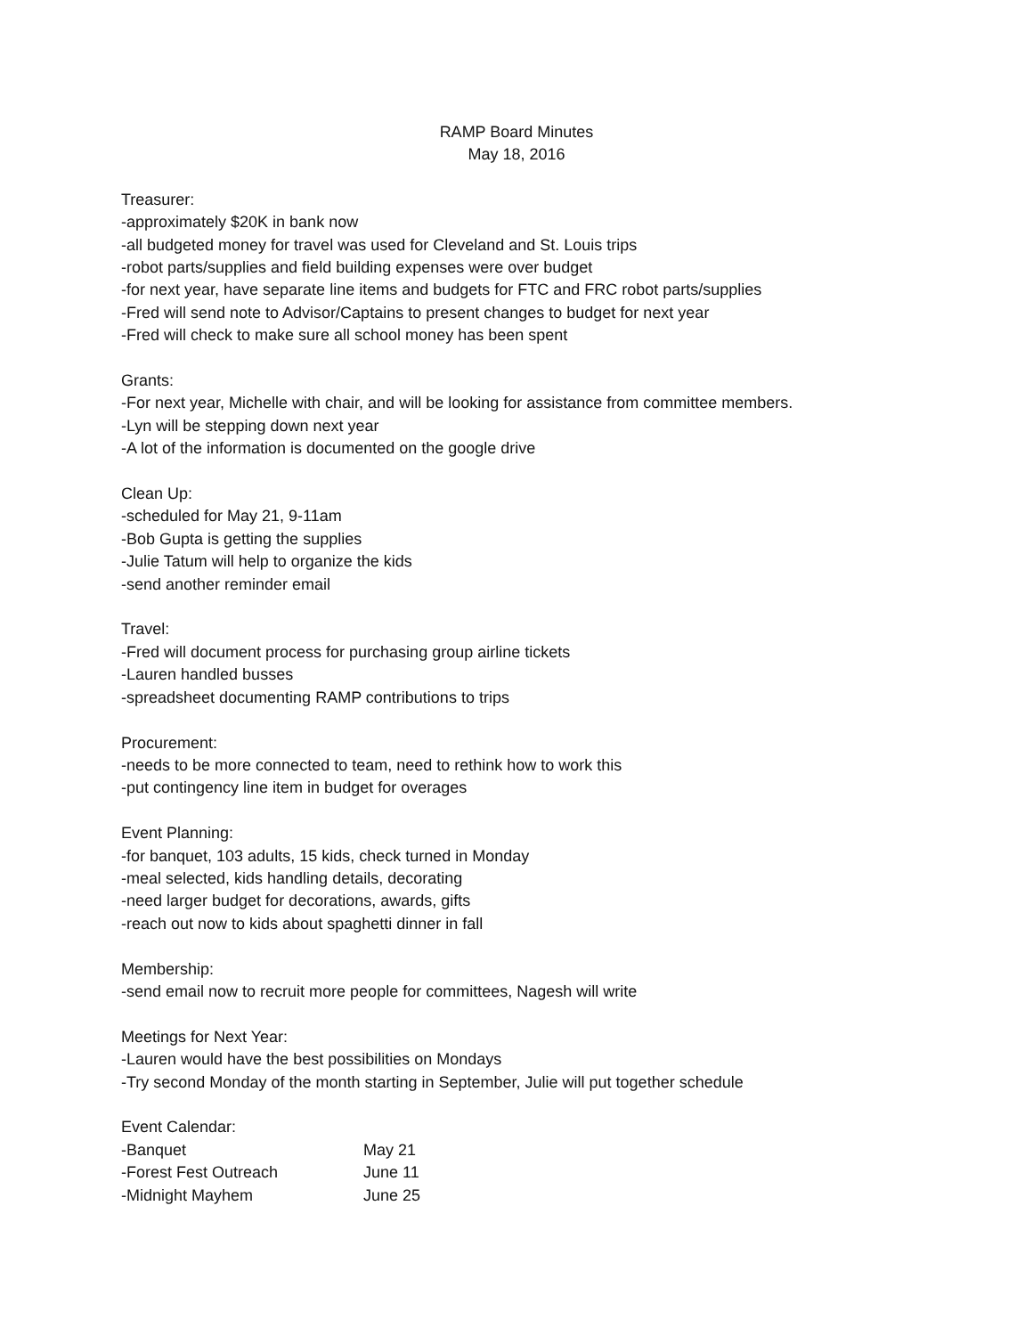RAMP Board Minutes
May 18, 2016
Treasurer:
-approximately $20K in bank now
-all budgeted money for travel was used for Cleveland and St. Louis trips
-robot parts/supplies and field building expenses were over budget
-for next year, have separate line items and budgets for FTC and FRC robot parts/supplies
-Fred will send note to Advisor/Captains to present changes to budget for next year
-Fred will check to make sure all school money has been spent
Grants:
-For next year, Michelle with chair, and will be looking for assistance from committee members.
-Lyn will be stepping down next year
-A lot of the information is documented on the google drive
Clean Up:
-scheduled for May 21, 9-11am
-Bob Gupta is getting the supplies
-Julie Tatum will help to organize the kids
-send another reminder email
Travel:
-Fred will document process for purchasing group airline tickets
-Lauren handled busses
-spreadsheet documenting RAMP contributions to trips
Procurement:
-needs to be more connected to team, need to rethink how to work this
-put contingency line item in budget for overages
Event Planning:
-for banquet, 103 adults, 15 kids, check turned in Monday
-meal selected, kids handling details, decorating
-need larger budget for decorations, awards, gifts
-reach out now to kids about spaghetti dinner in fall
Membership:
-send email now to recruit more people for committees, Nagesh will write
Meetings for Next Year:
-Lauren would have the best possibilities on Mondays
-Try second Monday of the month starting in September, Julie will put together schedule
Event Calendar:
| -Banquet | May 21 |
| -Forest Fest Outreach | June 11 |
| -Midnight Mayhem | June 25 |